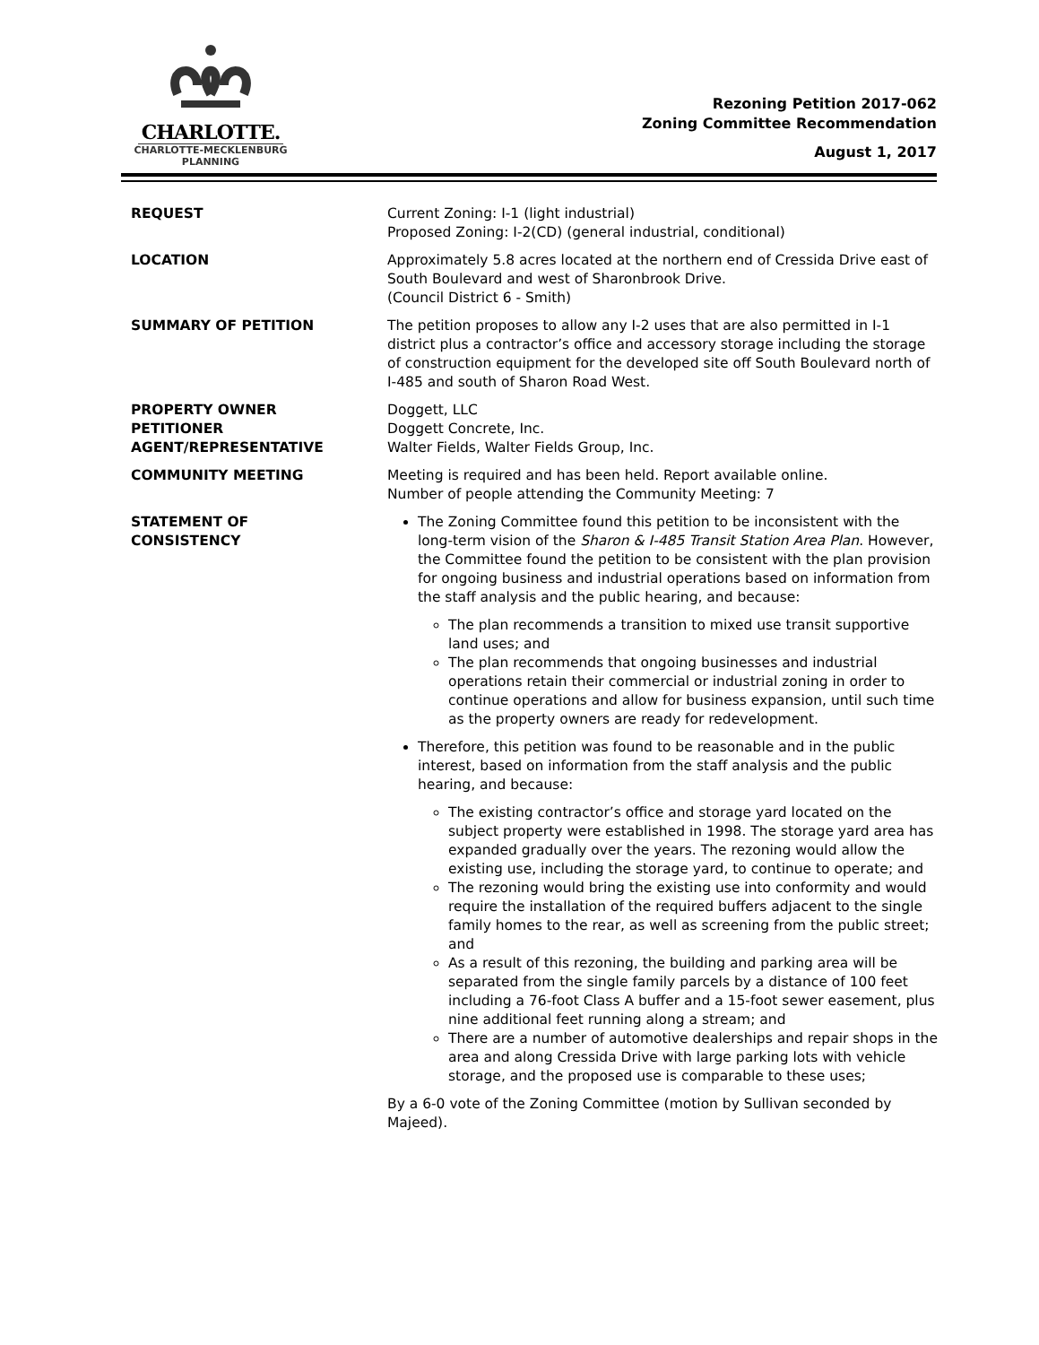CHARLOTTE.
CHARLOTTE-MECKLENBURG
PLANNING
Rezoning Petition 2017-062
Zoning Committee Recommendation
August 1, 2017
REQUEST Current Zoning: I-1 (light industrial)
Proposed Zoning: I-2(CD) (general industrial, conditional)
LOCATION Approximately 5.8 acres located at the northern end of Cressida Drive east of South Boulevard and west of Sharonbrook Drive.
(Council District 6 - Smith)
SUMMARY OF PETITION The petition proposes to allow any I-2 uses that are also permitted in I-1 district plus a contractor’s office and accessory storage including the storage of construction equipment for the developed site off South Boulevard north of I-485 and south of Sharon Road West.
PROPERTY OWNER
PETITIONER
AGENT/REPRESENTATIVE
Doggett, LLC
Doggett Concrete, Inc.
Walter Fields, Walter Fields Group, Inc.
COMMUNITY MEETING Meeting is required and has been held. Report available online.
Number of people attending the Community Meeting: 7
STATEMENT OF
CONSISTENCY
The Zoning Committee found this petition to be inconsistent with the long-term vision of the Sharon & I-485 Transit Station Area Plan. However, the Committee found the petition to be consistent with the plan provision for ongoing business and industrial operations based on information from the staff analysis and the public hearing, and because:
The plan recommends a transition to mixed use transit supportive land uses; and
The plan recommends that ongoing businesses and industrial operations retain their commercial or industrial zoning in order to continue operations and allow for business expansion, until such time as the property owners are ready for redevelopment.
Therefore, this petition was found to be reasonable and in the public interest, based on information from the staff analysis and the public hearing, and because:
The existing contractor’s office and storage yard located on the subject property were established in 1998. The storage yard area has expanded gradually over the years. The rezoning would allow the existing use, including the storage yard, to continue to operate; and
The rezoning would bring the existing use into conformity and would require the installation of the required buffers adjacent to the single family homes to the rear, as well as screening from the public street; and
As a result of this rezoning, the building and parking area will be separated from the single family parcels by a distance of 100 feet including a 76-foot Class A buffer and a 15-foot sewer easement, plus nine additional feet running along a stream; and
There are a number of automotive dealerships and repair shops in the area and along Cressida Drive with large parking lots with vehicle storage, and the proposed use is comparable to these uses;
By a 6-0 vote of the Zoning Committee (motion by Sullivan seconded by Majeed).